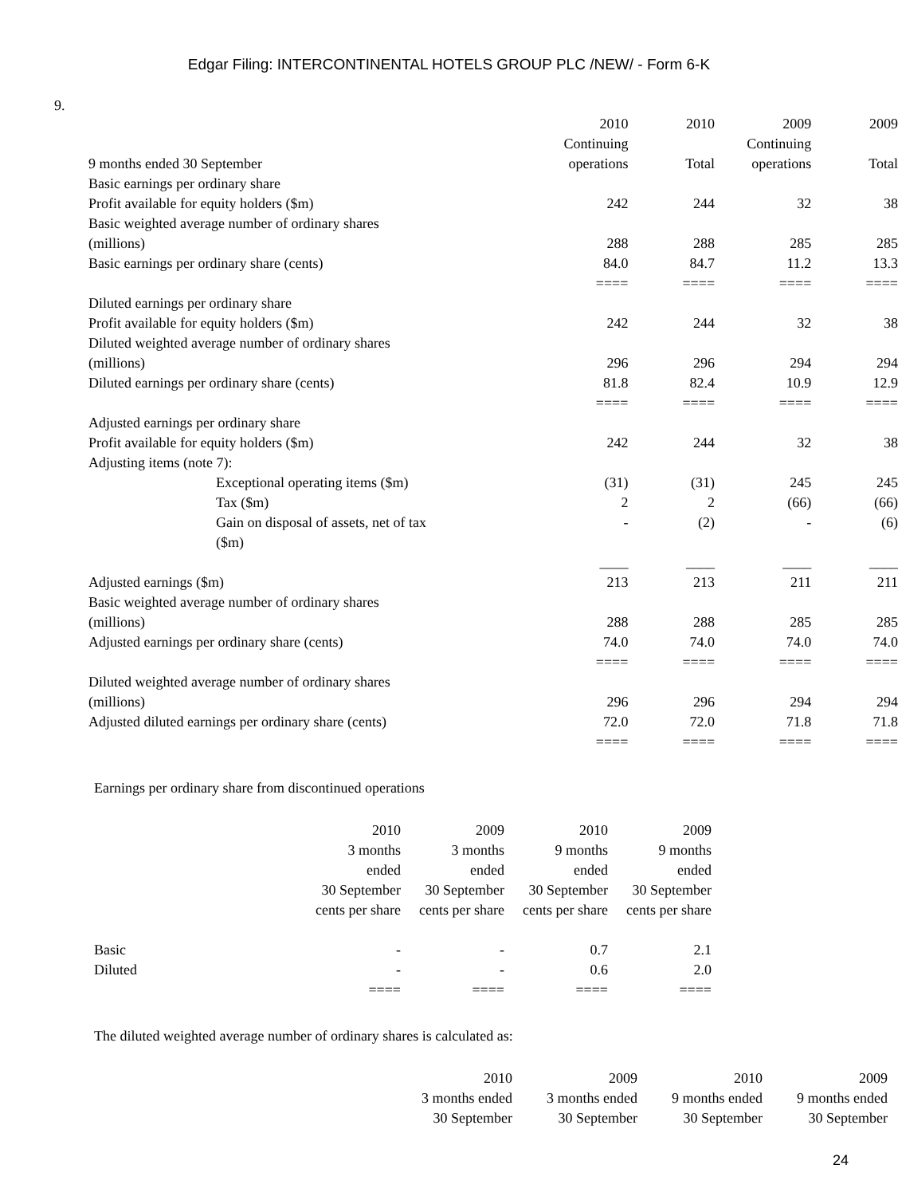Edgar Filing: INTERCONTINENTAL HOTELS GROUP PLC /NEW/ - Form 6-K
9.
| 9 months ended 30 September | 2010 Continuing operations | 2010 Total | 2009 Continuing operations | 2009 Total |
| Basic earnings per ordinary share | | | | |
| Profit available for equity holders ($m) | 242 | 244 | 32 | 38 |
| Basic weighted average number of ordinary shares (millions) | 288 | 288 | 285 | 285 |
| Basic earnings per ordinary share (cents) | 84.0 | 84.7 | 11.2 | 13.3 |
| | ==== | ==== | ==== | ==== |
| Diluted earnings per ordinary share | | | | |
| Profit available for equity holders ($m) | 242 | 244 | 32 | 38 |
| Diluted weighted average number of ordinary shares (millions) | 296 | 296 | 294 | 294 |
| Diluted earnings per ordinary share (cents) | 81.8 | 82.4 | 10.9 | 12.9 |
| | ==== | ==== | ==== | ==== |
| Adjusted earnings per ordinary share | | | | |
| Profit available for equity holders ($m) | 242 | 244 | 32 | 38 |
| Adjusting items (note 7): | | | | |
| Exceptional operating items ($m) | (31) | (31) | 245 | 245 |
| Tax ($m) | 2 | 2 | (66) | (66) |
| Gain on disposal of assets, net of tax ($m) | - | (2) | - | (6) |
| | ____ | ____ | ____ | ____ |
| Adjusted earnings ($m) | 213 | 213 | 211 | 211 |
| Basic weighted average number of ordinary shares (millions) | 288 | 288 | 285 | 285 |
| Adjusted earnings per ordinary share (cents) | 74.0 | 74.0 | 74.0 | 74.0 |
| | ==== | ==== | ==== | ==== |
| Diluted weighted average number of ordinary shares (millions) | 296 | 296 | 294 | 294 |
| Adjusted diluted earnings per ordinary share (cents) | 72.0 | 72.0 | 71.8 | 71.8 |
| | ==== | ==== | ==== | ==== |
Earnings per ordinary share from discontinued operations
| | 2010 3 months ended 30 September cents per share | 2009 3 months ended 30 September cents per share | 2010 9 months ended 30 September cents per share | 2009 9 months ended 30 September cents per share |
| Basic | - | - | 0.7 | 2.1 |
| Diluted | - | - | 0.6 | 2.0 |
| | ==== | ==== | ==== | ==== |
The diluted weighted average number of ordinary shares is calculated as:
| | 2010 3 months ended 30 September | 2009 3 months ended 30 September | 2010 9 months ended 30 September | 2009 9 months ended 30 September |
24